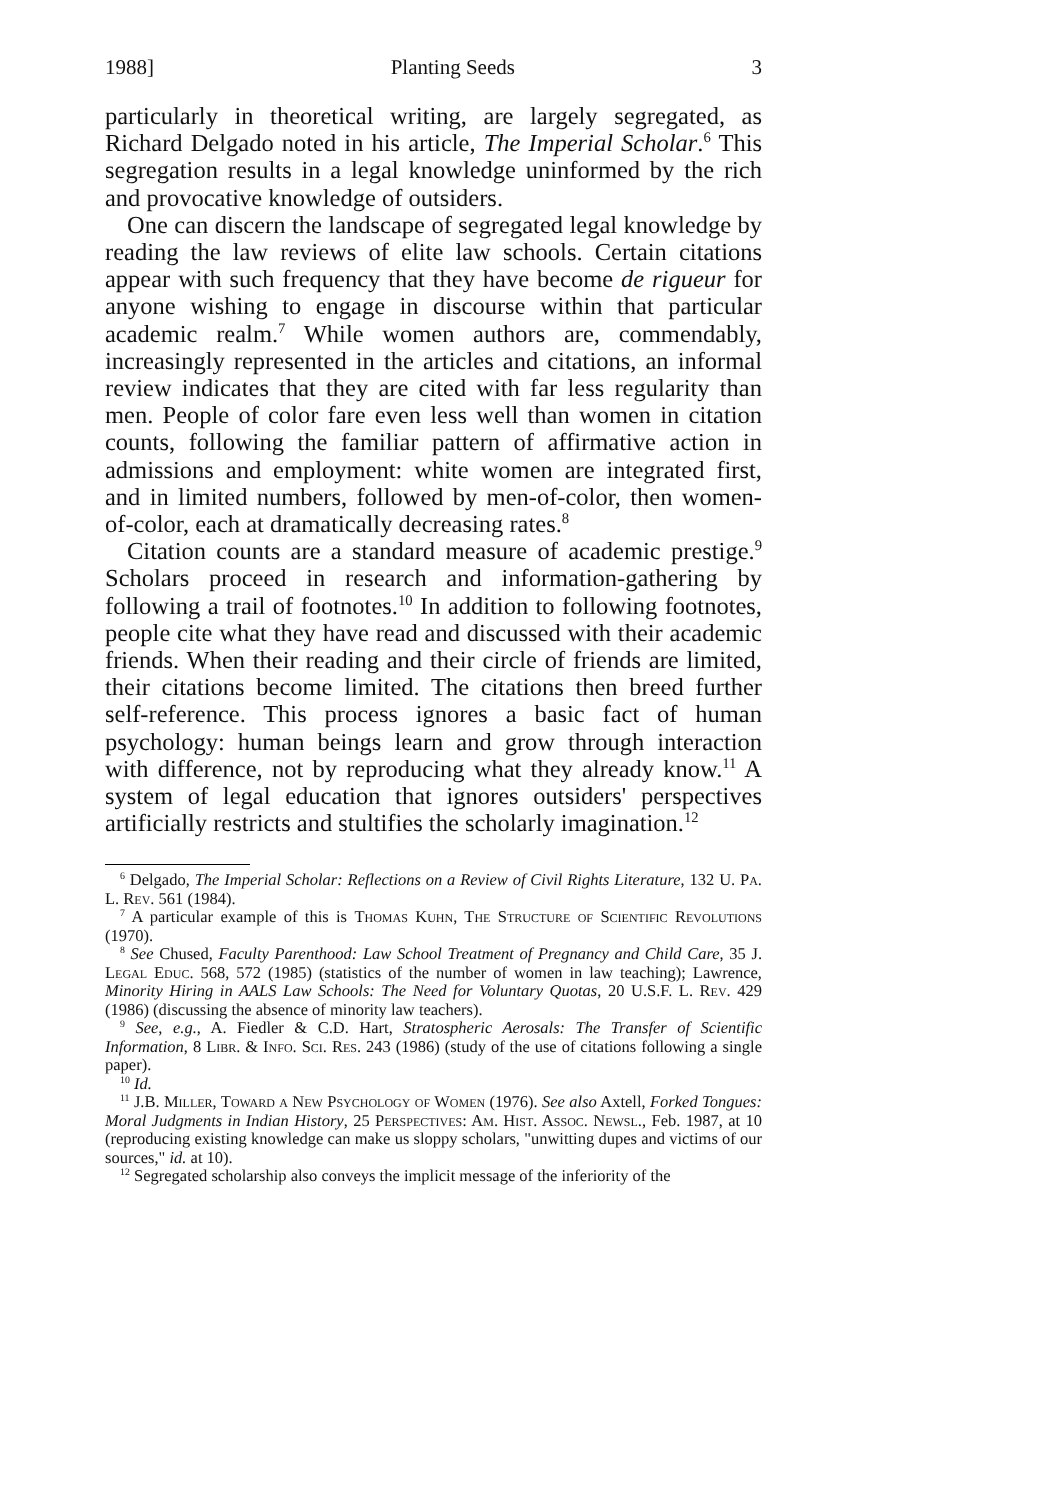1988] Planting Seeds 3
particularly in theoretical writing, are largely segregated, as Richard Delgado noted in his article, The Imperial Scholar.<sup>6</sup> This segregation results in a legal knowledge uninformed by the rich and provocative knowledge of outsiders.
One can discern the landscape of segregated legal knowledge by reading the law reviews of elite law schools. Certain citations appear with such frequency that they have become de rigueur for anyone wishing to engage in discourse within that particular academic realm.<sup>7</sup> While women authors are, commendably, increasingly represented in the articles and citations, an informal review indicates that they are cited with far less regularity than men. People of color fare even less well than women in citation counts, following the familiar pattern of affirmative action in admissions and employment: white women are integrated first, and in limited numbers, followed by men-of-color, then women-of-color, each at dramatically decreasing rates.<sup>8</sup>
Citation counts are a standard measure of academic prestige.<sup>9</sup> Scholars proceed in research and information-gathering by following a trail of footnotes.<sup>10</sup> In addition to following footnotes, people cite what they have read and discussed with their academic friends. When their reading and their circle of friends are limited, their citations become limited. The citations then breed further self-reference. This process ignores a basic fact of human psychology: human beings learn and grow through interaction with difference, not by reproducing what they already know.<sup>11</sup> A system of legal education that ignores outsiders' perspectives artificially restricts and stultifies the scholarly imagination.<sup>12</sup>
<sup>6</sup> Delgado, The Imperial Scholar: Reflections on a Review of Civil Rights Literature, 132 U. Pa. L. Rev. 561 (1984).
<sup>7</sup> A particular example of this is Thomas Kuhn, The Structure of Scientific Revolutions (1970).
<sup>8</sup> See Chused, Faculty Parenthood: Law School Treatment of Pregnancy and Child Care, 35 J. Legal Educ. 568, 572 (1985) (statistics of the number of women in law teaching); Lawrence, Minority Hiring in AALS Law Schools: The Need for Voluntary Quotas, 20 U.S.F. L. Rev. 429 (1986) (discussing the absence of minority law teachers).
<sup>9</sup> See, e.g., A. Fiedler & C.D. Hart, Stratospheric Aerosals: The Transfer of Scientific Information, 8 Libr. & Info. Sci. Res. 243 (1986) (study of the use of citations following a single paper).
<sup>10</sup> Id.
<sup>11</sup> J.B. Miller, Toward a New Psychology of Women (1976). See also Axtell, Forked Tongues: Moral Judgments in Indian History, 25 Perspectives: Am. Hist. Assoc. Newsl., Feb. 1987, at 10 (reproducing existing knowledge can make us sloppy scholars, "unwitting dupes and victims of our sources," id. at 10).
<sup>12</sup> Segregated scholarship also conveys the implicit message of the inferiority of the